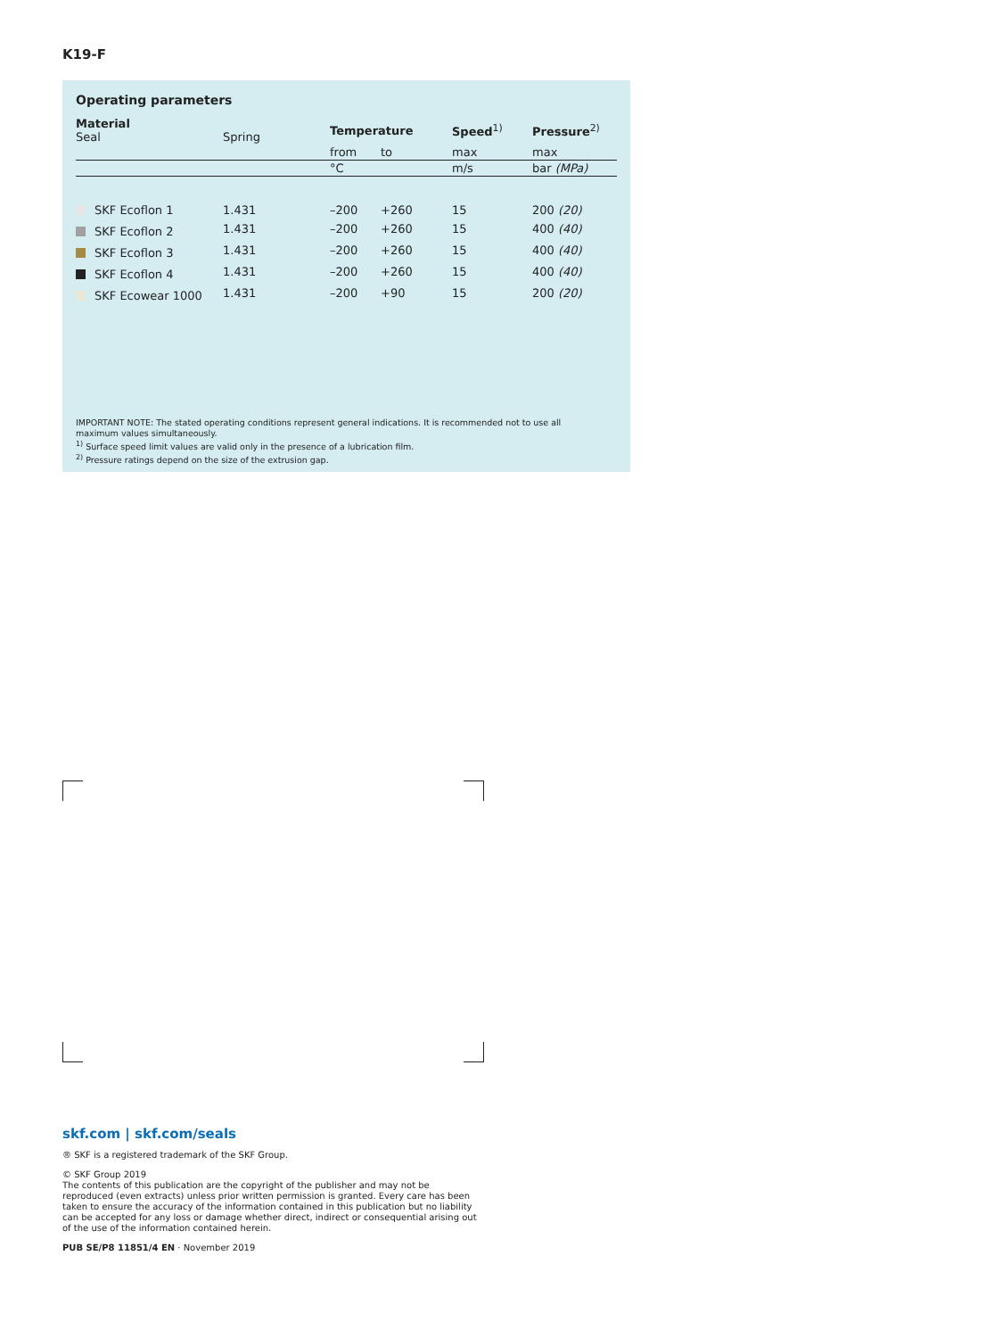K19-F
Operating parameters
| Material Seal | Spring | Temperature | | Speed<sup>1)</sup> | Pressure<sup>2)</sup> |
| --- | --- | --- | --- | --- | --- |
| | | from | to | max | max |
| | | °C | | m/s | bar (MPa) |
| SKF Ecoflon 1 | 1.431 | –200 | +260 | 15 | 200 (20) |
| SKF Ecoflon 2 | 1.431 | –200 | +260 | 15 | 400 (40) |
| SKF Ecoflon 3 | 1.431 | –200 | +260 | 15 | 400 (40) |
| SKF Ecoflon 4 | 1.431 | –200 | +260 | 15 | 400 (40) |
| SKF Ecowear 1000 | 1.431 | –200 | +90 | 15 | 200 (20) |
IMPORTANT NOTE: The stated operating conditions represent general indications. It is recommended not to use all maximum values simultaneously.
<sup>1)</sup> Surface speed limit values are valid only in the presence of a lubrication film.
<sup>2)</sup> Pressure ratings depend on the size of the extrusion gap.
skf.com | skf.com/seals
® SKF is a registered trademark of the SKF Group.
© SKF Group 2019
The contents of this publication are the copyright of the publisher and may not be reproduced (even extracts) unless prior written permission is granted. Every care has been taken to ensure the accuracy of the information contained in this publication but no liability can be accepted for any loss or damage whether direct, indirect or consequential arising out of the use of the information contained herein.
PUB SE/P8 11851/4 EN · November 2019